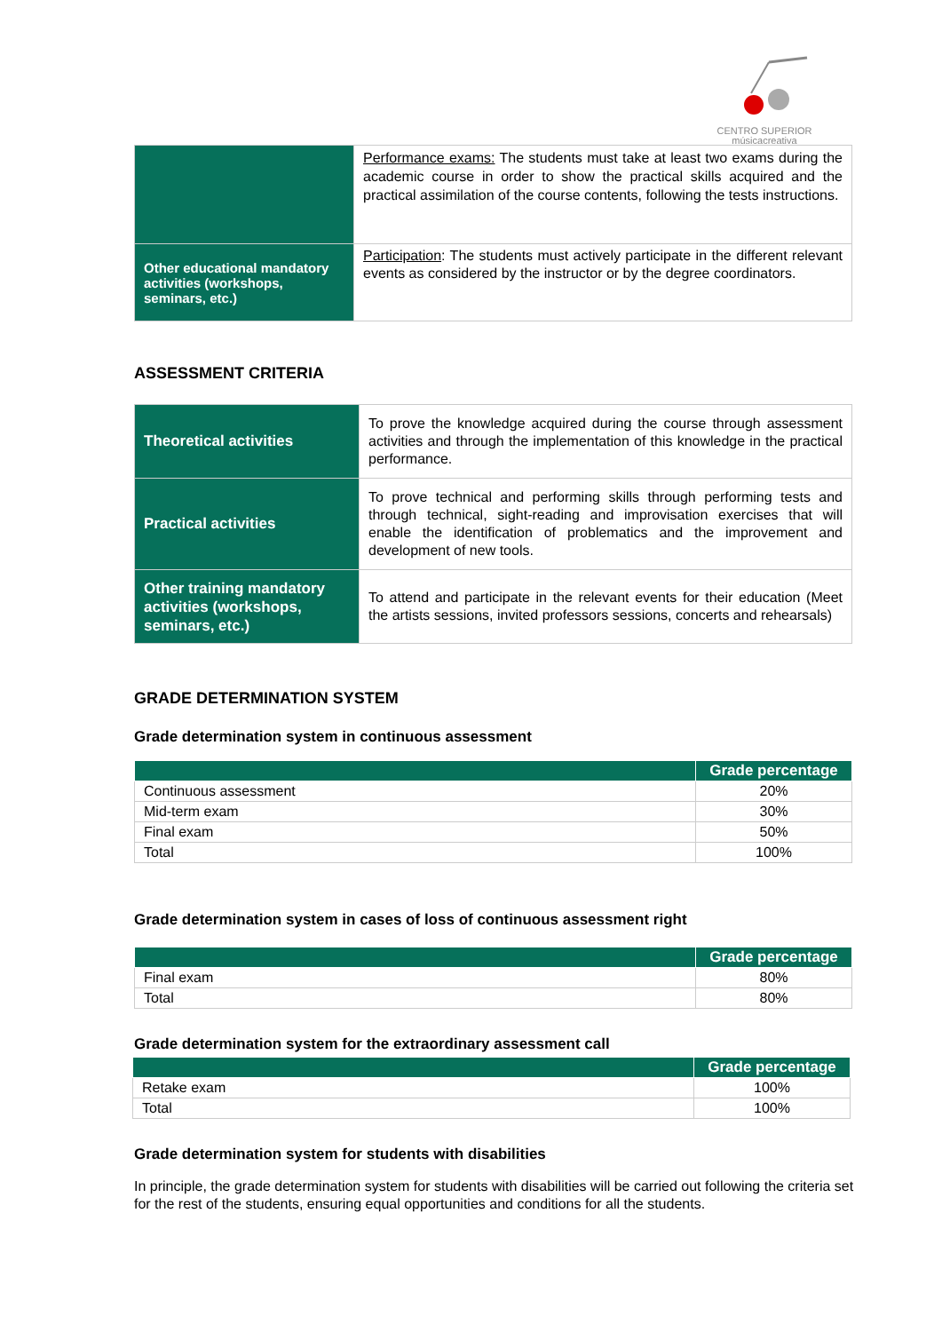CENTRO SUPERIOR
músicacreativa
| | Performance exams: The students must take at least two exams during the academic course in order to show the practical skills acquired and the practical assimilation of the course contents, following the tests instructions. |
| Other educational mandatory activities (workshops, seminars, etc.) | Participation : The students must actively participate in the different relevant events as considered by the instructor or by the degree coordinators. |
ASSESSMENT CRITERIA
| Theoretical activities | To prove the knowledge acquired during the course through assessment activities and through the implementation of this knowledge in the practical performance. |
| Practical activities | To prove technical and performing skills through performing tests and through technical, sight-reading and improvisation exercises that will enable the identification of problematics and the improvement and development of new tools. |
| Other training mandatory activities (workshops, seminars, etc.) | To attend and participate in the relevant events for their education (Meet the artists sessions, invited professors sessions, concerts and rehearsals) |
GRADE DETERMINATION SYSTEM
Grade determination system in continuous assessment
| | Grade percentage |
| --- | --- |
| Continuous assessment | 20% |
| Mid-term exam | 30% |
| Final exam | 50% |
| Total | 100% |
Grade determination system in cases of loss of continuous assessment right
| | Grade percentage |
| --- | --- |
| Final exam | 80% |
| Total | 80% |
Grade determination system for the extraordinary assessment call
| | Grade percentage |
| --- | --- |
| Retake exam | 100% |
| Total | 100% |
Grade determination system for students with disabilities
In principle, the grade determination system for students with disabilities will be carried out following the criteria set for the rest of the students, ensuring equal opportunities and conditions for all the students.